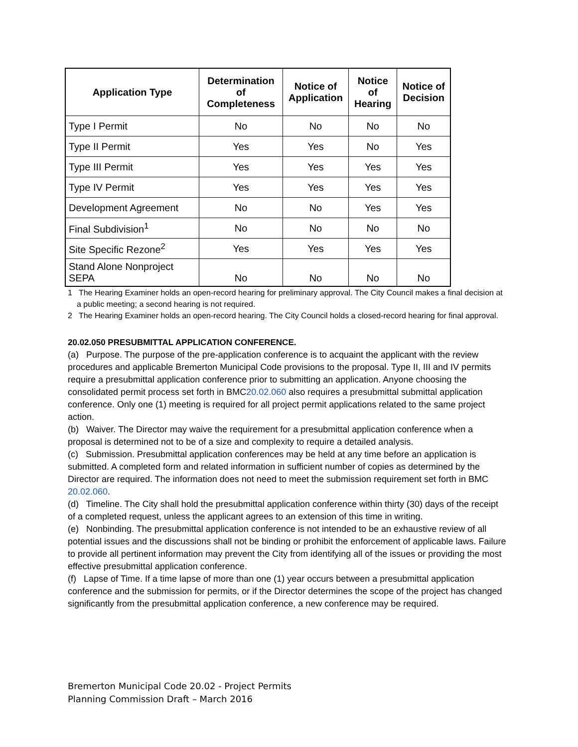| Application Type | Determination of Completeness | Notice of Application | Notice of Hearing | Notice of Decision |
| --- | --- | --- | --- | --- |
| Type I Permit | No | No | No | No |
| Type II Permit | Yes | Yes | No | Yes |
| Type III Permit | Yes | Yes | Yes | Yes |
| Type IV Permit | Yes | Yes | Yes | Yes |
| Development Agreement | No | No | Yes | Yes |
| Final Subdivision<sup>1</sup> | No | No | No | No |
| Site Specific Rezone<sup>2</sup> | Yes | Yes | Yes | Yes |
| Stand Alone Nonproject SEPA | No | No | No | No |
1 The Hearing Examiner holds an open-record hearing for preliminary approval. The City Council makes a final decision at a public meeting; a second hearing is not required.
2 The Hearing Examiner holds an open-record hearing. The City Council holds a closed-record hearing for final approval.
20.02.050 PRESUBMITTAL APPLICATION CONFERENCE.
(a) Purpose. The purpose of the pre-application conference is to acquaint the applicant with the review procedures and applicable Bremerton Municipal Code provisions to the proposal. Type II, III and IV permits require a presubmittal application conference prior to submitting an application. Anyone choosing the consolidated permit process set forth in BMC20.02.060 also requires a presubmittal submittal application conference. Only one (1) meeting is required for all project permit applications related to the same project action.
(b) Waiver. The Director may waive the requirement for a presubmittal application conference when a proposal is determined not to be of a size and complexity to require a detailed analysis.
(c) Submission. Presubmittal application conferences may be held at any time before an application is submitted. A completed form and related information in sufficient number of copies as determined by the Director are required. The information does not need to meet the submission requirement set forth in BMC 20.02.060.
(d) Timeline. The City shall hold the presubmittal application conference within thirty (30) days of the receipt of a completed request, unless the applicant agrees to an extension of this time in writing.
(e) Nonbinding. The presubmittal application conference is not intended to be an exhaustive review of all potential issues and the discussions shall not be binding or prohibit the enforcement of applicable laws. Failure to provide all pertinent information may prevent the City from identifying all of the issues or providing the most effective presubmittal application conference.
(f) Lapse of Time. If a time lapse of more than one (1) year occurs between a presubmittal application conference and the submission for permits, or if the Director determines the scope of the project has changed significantly from the presubmittal application conference, a new conference may be required.
Bremerton Municipal Code 20.02 - Project Permits
Planning Commission Draft – March 2016